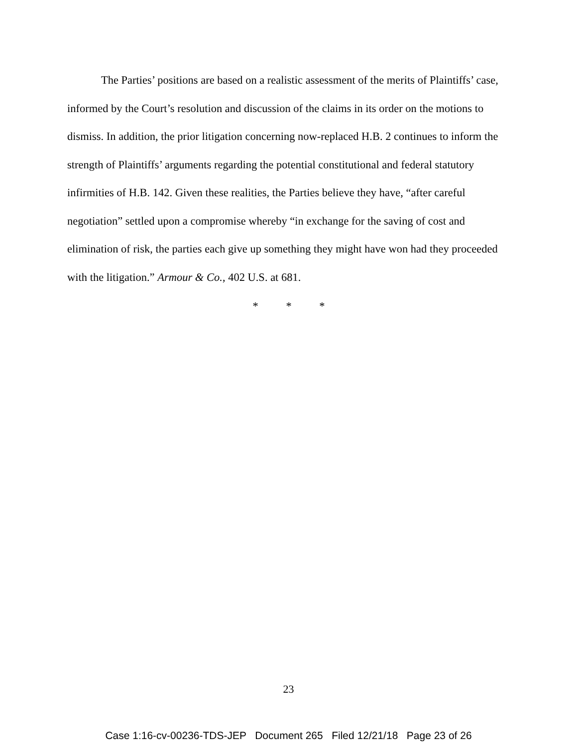The Parties’ positions are based on a realistic assessment of the merits of Plaintiffs’ case, informed by the Court’s resolution and discussion of the claims in its order on the motions to dismiss. In addition, the prior litigation concerning now-replaced H.B. 2 continues to inform the strength of Plaintiffs’ arguments regarding the potential constitutional and federal statutory infirmities of H.B. 142. Given these realities, the Parties believe they have, “after careful negotiation” settled upon a compromise whereby “in exchange for the saving of cost and elimination of risk, the parties each give up something they might have won had they proceeded with the litigation.” Armour & Co., 402 U.S. at 681.
* * *
23
Case 1:16-cv-00236-TDS-JEP Document 265 Filed 12/21/18 Page 23 of 26